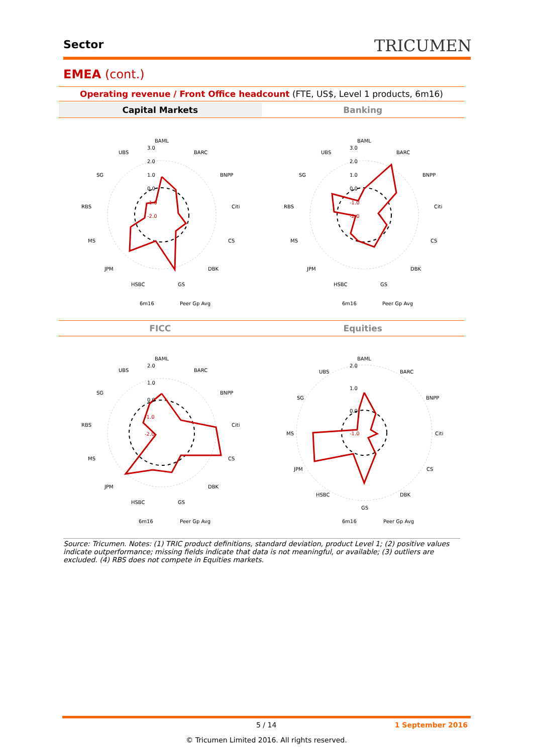Sector TRICUMEN
EMEA (cont.)
Operating revenue / Front Office headcount (FTE, US$, Level 1 products, 6m16)
Capital Markets Banking
BAML
BARC
BNPP
Citi
CS
DBK
GS
HSBC
JPM
MS
RBS
SG
UBS
3.0
2.0
1.0
0.0
-1.0
-2.0
6m16
Peer Gp Avg
BAML
BARC
BNPP
Citi
CS
DBK
GS
HSBC
JPM
MS
RBS
SG
UBS
3.0
2.0
1.0
0.0
-1.0
-2.0
6m16
Peer Gp Avg
FICC Equities
BAML
BARC
BNPP
Citi
CS
DBK
GS
HSBC
JPM
MS
RBS
SG
UBS
2.0
1.0
0.0
-1.0
-2.0
6m16
Peer Gp Avg
BAML
BARC
BNPP
Citi
CS
DBK
GS
HSBC
JPM
MS
SG
UBS
2.0
1.0
0.0
-1.0
6m16
Peer Gp Avg
Source: Tricumen. Notes: (1) TRIC product definitions, standard deviation, product Level 1; (2) positive values indicate outperformance; missing fields indicate that data is not meaningful, or available; (3) outliers are excluded. (4) RBS does not compete in Equities markets.
5 / 14 1 September 2016
© Tricumen Limited 2016. All rights reserved.